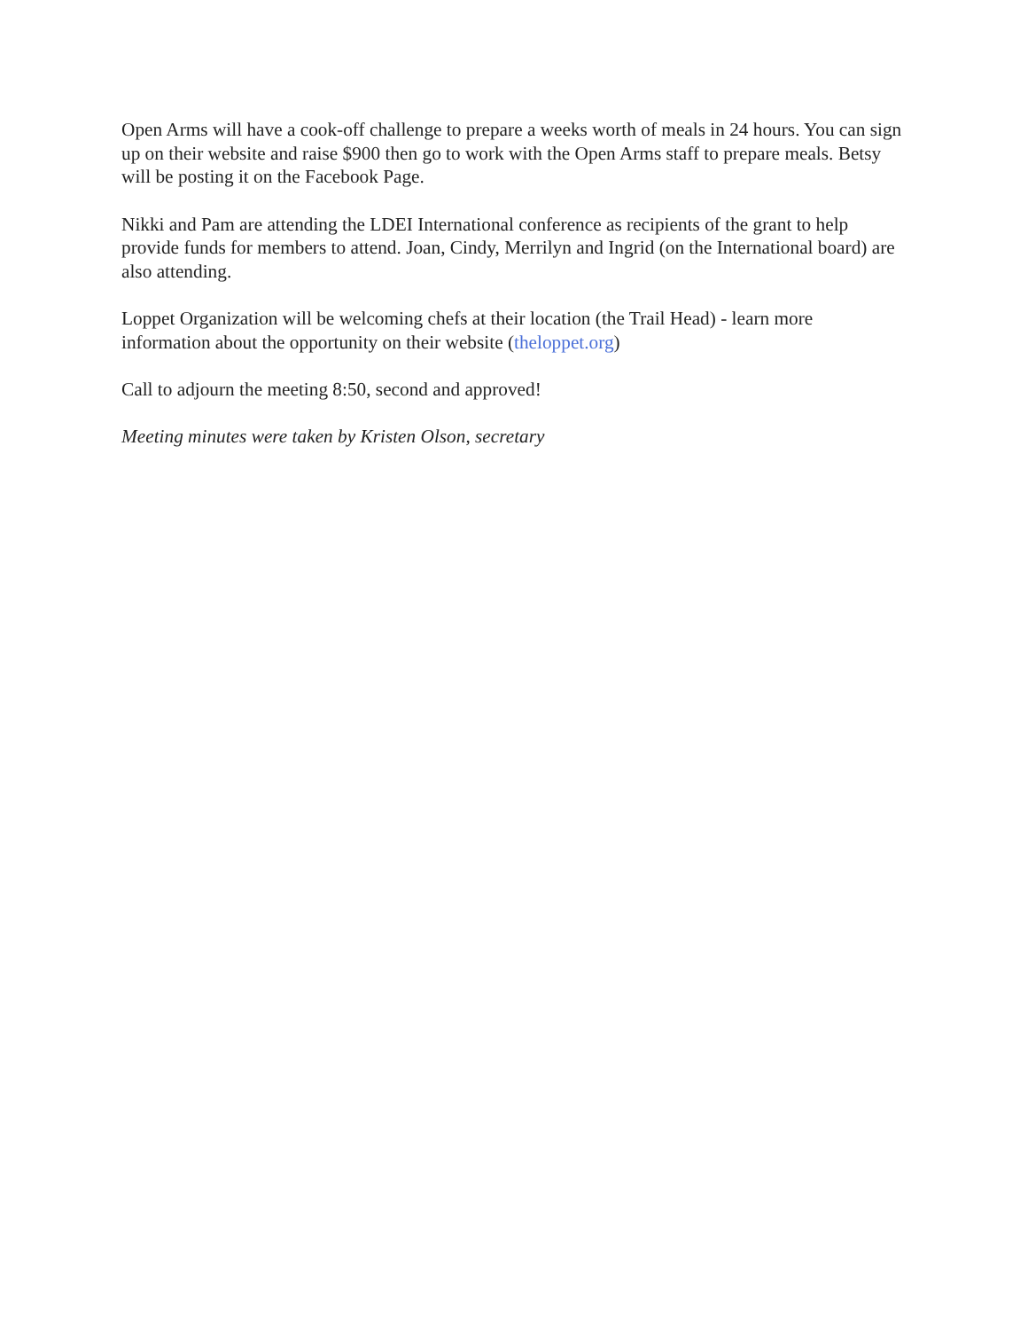Open Arms will have a cook-off challenge to prepare a weeks worth of meals in 24 hours. You can sign up on their website and raise $900 then go to work with the Open Arms staff to prepare meals. Betsy will be posting it on the Facebook Page.
Nikki and Pam are attending the LDEI International conference as recipients of the grant to help provide funds for members to attend. Joan, Cindy, Merrilyn and Ingrid (on the International board) are also attending.
Loppet Organization will be welcoming chefs at their location (the Trail Head) - learn more information about the opportunity on their website (theloppet.org)
Call to adjourn the meeting 8:50, second and approved!
Meeting minutes were taken by Kristen Olson, secretary